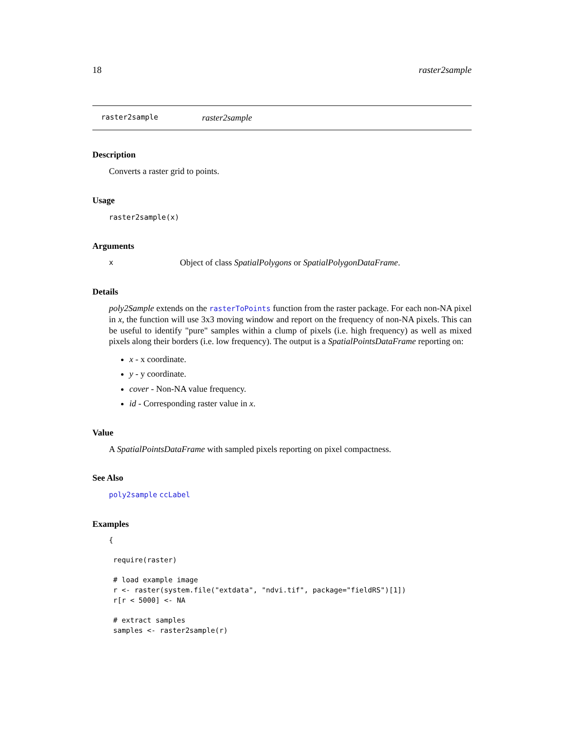18 raster2sample
raster2sample raster2sample
Description
Converts a raster grid to points.
Usage
raster2sample(x)
Arguments
x Object of class SpatialPolygons or SpatialPolygonDataFrame.
Details
poly2Sample extends on the rasterToPoints function from the raster package. For each non-NA pixel in x, the function will use 3x3 moving window and report on the frequency of non-NA pixels. This can be useful to identify "pure" samples within a clump of pixels (i.e. high frequency) as well as mixed pixels along their borders (i.e. low frequency). The output is a SpatialPointsDataFrame reporting on:
x - x coordinate.
y - y coordinate.
cover - Non-NA value frequency.
id - Corresponding raster value in x.
Value
A SpatialPointsDataFrame with sampled pixels reporting on pixel compactness.
See Also
poly2sample ccLabel
Examples
{

 require(raster)

 # load example image
 r <- raster(system.file("extdata", "ndvi.tif", package="fieldRS")[1])
 r[r < 5000] <- NA

 # extract samples
 samples <- raster2sample(r)